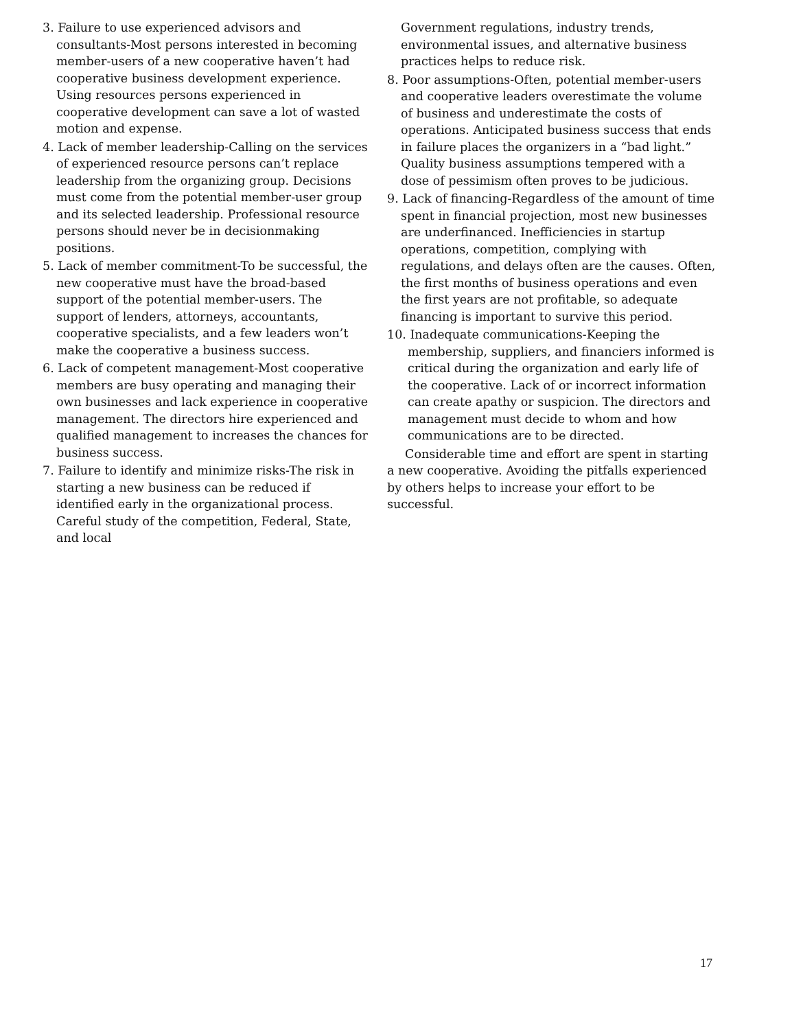3. Failure to use experienced advisors and consultants-Most persons interested in becoming member-users of a new cooperative haven’t had cooperative business development experience. Using resources persons experienced in cooperative development can save a lot of wasted motion and expense.
4. Lack of member leadership-Calling on the services of experienced resource persons can’t replace leadership from the organizing group. Decisions must come from the potential member-user group and its selected leadership. Professional resource persons should never be in decisionmaking positions.
5. Lack of member commitment-To be successful, the new cooperative must have the broad-based support of the potential member-users. The support of lenders, attorneys, accountants, cooperative specialists, and a few leaders won’t make the cooperative a business success.
6. Lack of competent management-Most cooperative members are busy operating and managing their own businesses and lack experience in cooperative management. The directors hire experienced and qualified management to increases the chances for business success.
7. Failure to identify and minimize risks-The risk in starting a new business can be reduced if identified early in the organizational process. Careful study of the competition, Federal, State, and local
Government regulations, industry trends, environmental issues, and alternative business practices helps to reduce risk.
8. Poor assumptions-Often, potential member-users and cooperative leaders overestimate the volume of business and underestimate the costs of operations. Anticipated business success that ends in failure places the organizers in a “bad light.” Quality business assumptions tempered with a dose of pessimism often proves to be judicious.
9. Lack of financing-Regardless of the amount of time spent in financial projection, most new businesses are underfinanced. Inefficiencies in startup operations, competition, complying with regulations, and delays often are the causes. Often, the first months of business operations and even the first years are not profitable, so adequate financing is important to survive this period.
10. Inadequate communications-Keeping the membership, suppliers, and financiers informed is critical during the organization and early life of the cooperative. Lack of or incorrect information can create apathy or suspicion. The directors and management must decide to whom and how communications are to be directed.
Considerable time and effort are spent in starting a new cooperative. Avoiding the pitfalls experienced by others helps to increase your effort to be successful.
17